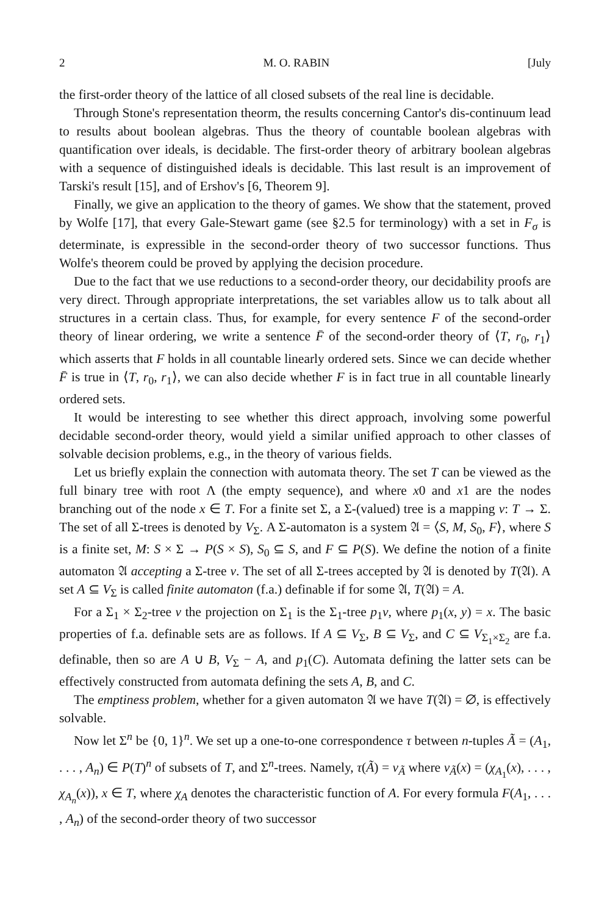2 M. O. RABIN [July
the first-order theory of the lattice of all closed subsets of the real line is decidable.
Through Stone's representation theorm, the results concerning Cantor's dis-continuum lead to results about boolean algebras. Thus the theory of countable boolean algebras with quantification over ideals, is decidable. The first-order theory of arbitrary boolean algebras with a sequence of distinguished ideals is decidable. This last result is an improvement of Tarski's result [15], and of Ershov's [6, Theorem 9].
Finally, we give an application to the theory of games. We show that the statement, proved by Wolfe [17], that every Gale-Stewart game (see §2.5 for terminology) with a set in F<sub>σ</sub> is determinate, is expressible in the second-order theory of two successor functions. Thus Wolfe's theorem could be proved by applying the decision procedure.
Due to the fact that we use reductions to a second-order theory, our decidability proofs are very direct. Through appropriate interpretations, the set variables allow us to talk about all structures in a certain class. Thus, for example, for every sentence F of the second-order theory of linear ordering, we write a sentence F̄ of the second-order theory of ⟨T, r<sub>0</sub>, r<sub>1</sub>⟩ which asserts that F holds in all countable linearly ordered sets. Since we can decide whether F̄ is true in ⟨T, r<sub>0</sub>, r<sub>1</sub>⟩, we can also decide whether F is in fact true in all countable linearly ordered sets.
It would be interesting to see whether this direct approach, involving some powerful decidable second-order theory, would yield a similar unified approach to other classes of solvable decision problems, e.g., in the theory of various fields.
Let us briefly explain the connection with automata theory. The set T can be viewed as the full binary tree with root Λ (the empty sequence), and where x0 and x1 are the nodes branching out of the node x ∈ T. For a finite set Σ, a Σ-(valued) tree is a mapping v: T → Σ. The set of all Σ-trees is denoted by V<sub>Σ</sub>. A Σ-automaton is a system 𝔄 = ⟨S, M, S<sub>0</sub>, F⟩, where S is a finite set, M: S × Σ → P(S × S), S<sub>0</sub> ⊆ S, and F ⊆ P(S). We define the notion of a finite automaton 𝔄 accepting a Σ-tree v. The set of all Σ-trees accepted by 𝔄 is denoted by T(𝔄). A set A ⊆ V<sub>Σ</sub> is called finite automaton (f.a.) definable if for some 𝔄, T(𝔄) = A.
For a Σ<sub>1</sub> × Σ<sub>2</sub>-tree v the projection on Σ<sub>1</sub> is the Σ<sub>1</sub>-tree p<sub>1</sub>v, where p<sub>1</sub>(x, y) = x. The basic properties of f.a. definable sets are as follows. If A ⊆ V<sub>Σ</sub>, B ⊆ V<sub>Σ</sub>, and C ⊆ V<sub>Σ<sub>1</sub>×Σ<sub>2</sub></sub> are f.a. definable, then so are A ∪ B, V<sub>Σ</sub> − A, and p<sub>1</sub>(C). Automata defining the latter sets can be effectively constructed from automata defining the sets A, B, and C.
The emptiness problem, whether for a given automaton 𝔄 we have T(𝔄) = ∅, is effectively solvable.
Now let Σ<sup>n</sup> be {0, 1}<sup>n</sup>. We set up a one-to-one correspondence τ between n-tuples Ã = (A<sub>1</sub>, . . . , A<sub>n</sub>) ∈ P(T)<sup>n</sup> of subsets of T, and Σ<sup>n</sup>-trees. Namely, τ(Ã) = v<sub>Ã</sub> where v<sub>Ã</sub>(x) = (χ<sub>A<sub>1</sub></sub>(x), . . . , χ<sub>A<sub>n</sub></sub>(x)), x ∈ T, where χ<sub>A</sub> denotes the characteristic function of A. For every formula F(A<sub>1</sub>, . . . , A<sub>n</sub>) of the second-order theory of two successor